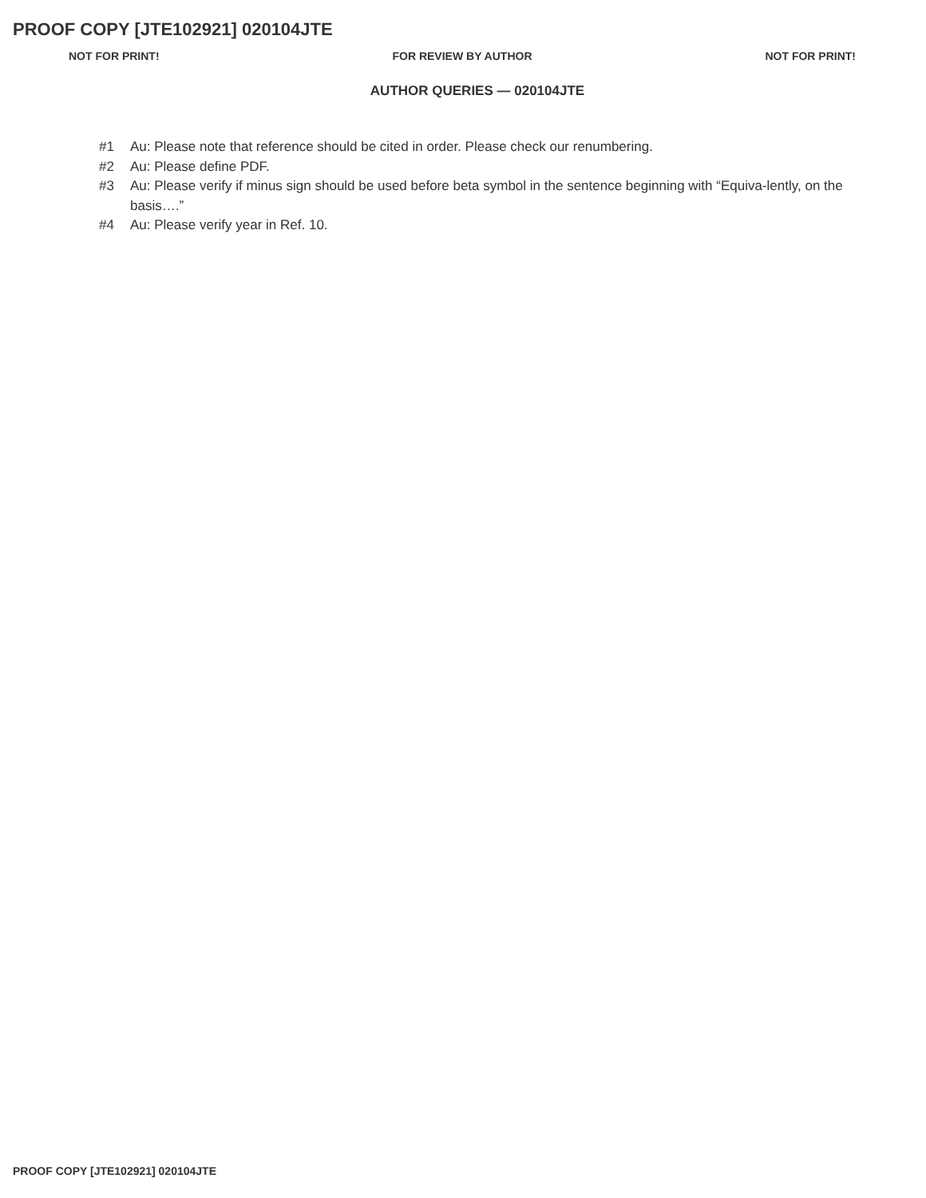PROOF COPY [JTE102921] 020104JTE
NOT FOR PRINT! FOR REVIEW BY AUTHOR NOT FOR PRINT!
AUTHOR QUERIES — 020104JTE
#1 Au: Please note that reference should be cited in order. Please check our renumbering.
#2 Au: Please define PDF.
#3 Au: Please verify if minus sign should be used before beta symbol in the sentence beginning with “Equiva-lently, on the basis….”
#4 Au: Please verify year in Ref. 10.
PROOF COPY [JTE102921] 020104JTE